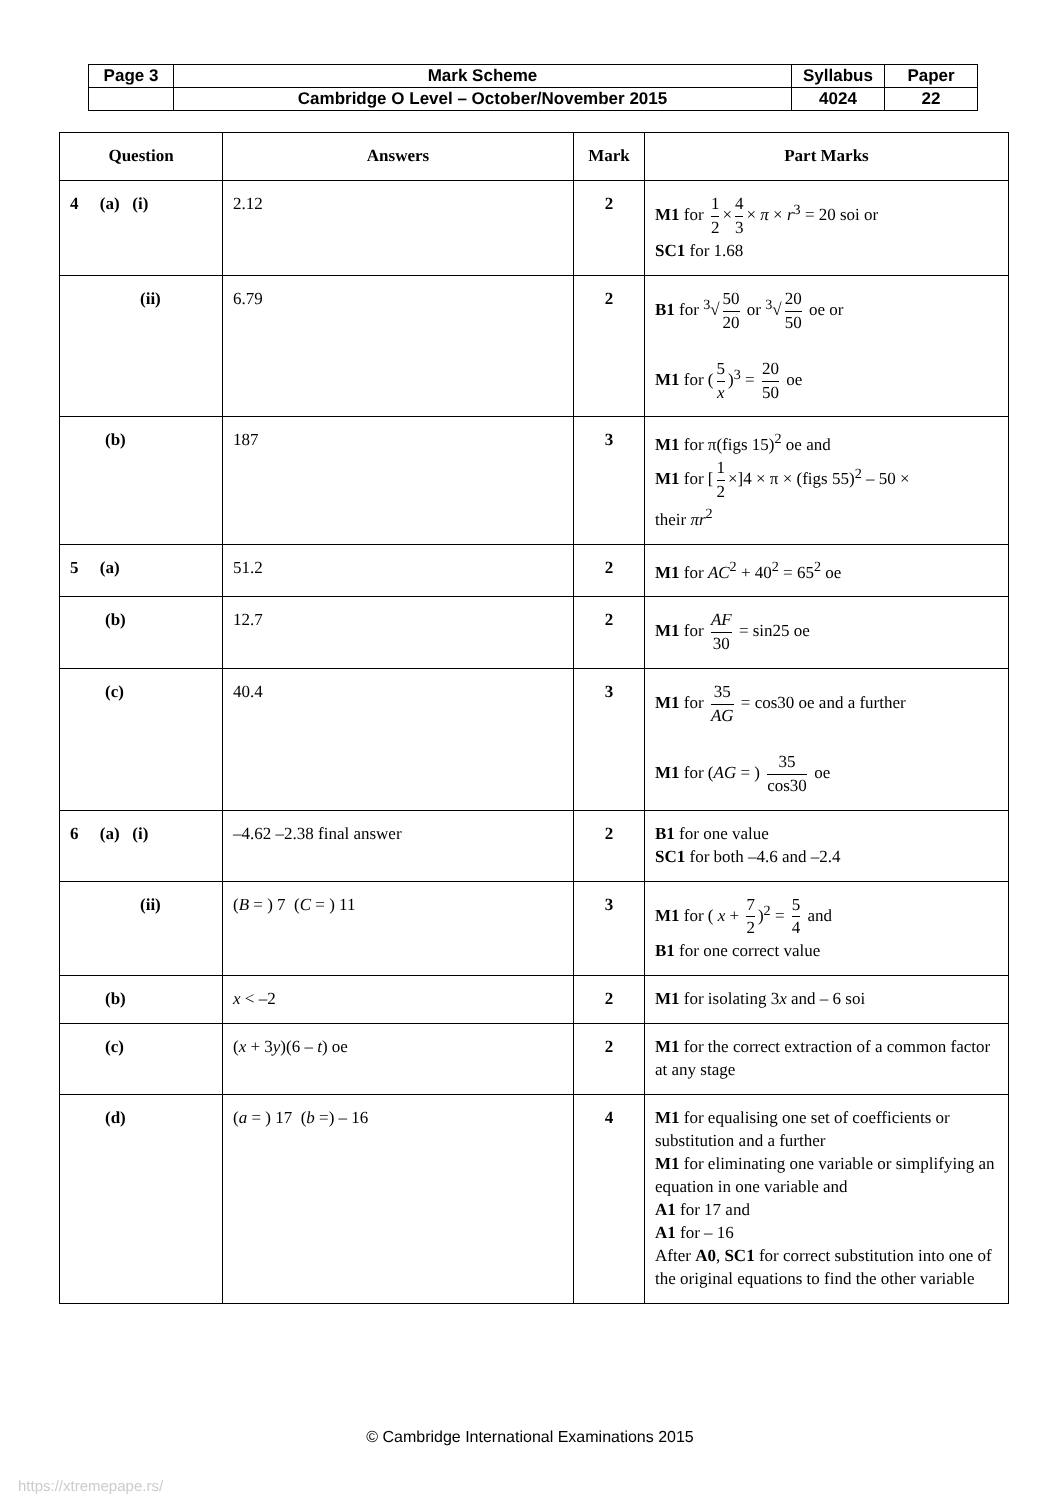| Page 3 | Mark Scheme | Syllabus | Paper |
| | Cambridge O Level – October/November 2015 | 4024 | 22 |
| Question | Answers | Mark | Part Marks |
| --- | --- | --- | --- |
| 4 (a) (i) | 2.12 | 2 | M1 for 1 2 × 4 3 × π × r<sup>3</sup> = 20 soi or SC1 for 1.68 |
| (ii) | 6.79 | 2 | B1 for <sup>3</sup>√ 50 20 or <sup>3</sup>√ 20 50 oe or M1 for ( 5 x )<sup>3</sup> = 20 50 oe |
| (b) | 187 | 3 | M1 for π(figs 15)<sup>2</sup> oe and M1 for [ 1 2 ×]4 × π × (figs 55)<sup>2</sup> – 50 × their πr<sup>2</sup> |
| 5 (a) | 51.2 | 2 | M1 for AC<sup>2</sup> + 40<sup>2</sup> = 65<sup>2</sup> oe |
| (b) | 12.7 | 2 | M1 for AF 30 = sin25 oe |
| (c) | 40.4 | 3 | M1 for 35 AG = cos30 oe and a further M1 for ( AG = ) 35 cos30 oe |
| 6 (a) (i) | –4.62 –2.38 final answer | 2 | B1 for one value SC1 for both –4.6 and –2.4 |
| (ii) | ( B = ) 7 ( C = ) 11 | 3 | M1 for ( x + 7 2 )<sup>2</sup> = 5 4 and B1 for one correct value |
| (b) | x < –2 | 2 | M1 for isolating 3 x and – 6 soi |
| (c) | ( x + 3 y )(6 – t ) oe | 2 | M1 for the correct extraction of a common factor at any stage |
| (d) | ( a = ) 17 ( b =) – 16 | 4 | M1 for equalising one set of coefficients or substitution and a further M1 for eliminating one variable or simplifying an equation in one variable and A1 for 17 and A1 for – 16 After A0 , SC1 for correct substitution into one of the original equations to find the other variable |
© Cambridge International Examinations 2015
https://xtremepape.rs/